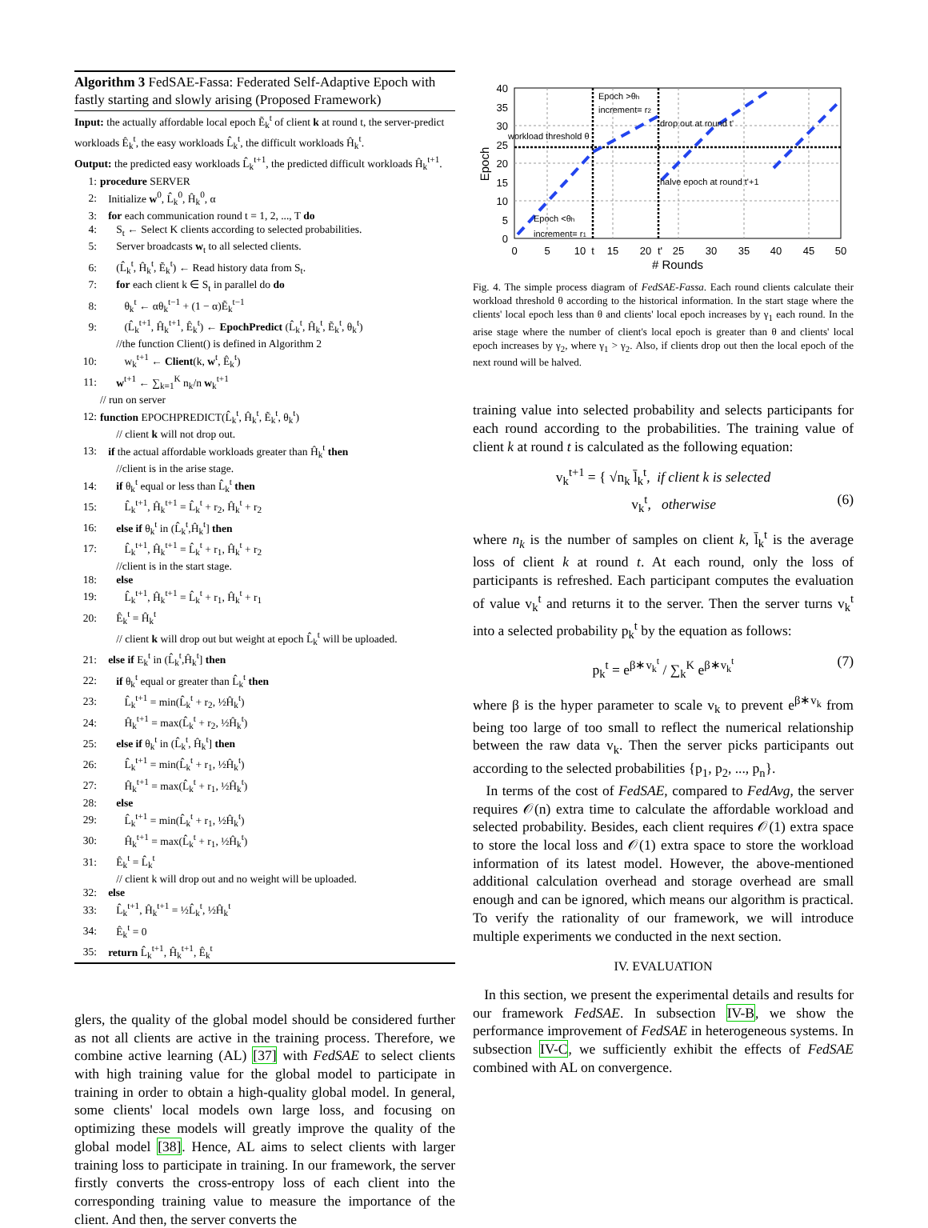Algorithm 3 FedSAE-Fassa: Federated Self-Adaptive Epoch with fastly starting and slowly arising (Proposed Framework)
Input: the actually affordable local epoch Ẽ<sub>k</sub><sup>t</sup> of client k at round t, the server-predict workloads Ê<sub>k</sub><sup>t</sup>, the easy workloads L̂<sub>k</sub><sup>t</sup>, the difficult workloads Ĥ<sub>k</sub><sup>t</sup>.
Output: the predicted easy workloads L̂<sub>k</sub><sup>t+1</sup>, the predicted difficult workloads Ĥ<sub>k</sub><sup>t+1</sup>.
1: procedure SERVER
2: Initialize w<sup>0</sup>, L̂<sub>k</sub><sup>0</sup>, Ĥ<sub>k</sub><sup>0</sup>, α
3: for each communication round t = 1, 2, ..., T do
4: S<sub>t</sub> ← Select K clients according to selected probabilities.
5: Server broadcasts w<sub>t</sub> to all selected clients.
6: (L̂<sub>k</sub><sup>t</sup>, Ĥ<sub>k</sub><sup>t</sup>, Ẽ<sub>k</sub><sup>t</sup>) ← Read history data from S<sub>t</sub>.
7: for each client k ∈ S<sub>t</sub> in parallel do do
8: θ<sub>k</sub><sup>t</sup> ← αθ<sub>k</sub><sup>t−1</sup> + (1 − α)Ẽ<sub>k</sub><sup>t−1</sup>
9: (L̂<sub>k</sub><sup>t+1</sup>, Ĥ<sub>k</sub><sup>t+1</sup>, Ê<sub>k</sub><sup>t</sup>) ← EpochPredict (L̂<sub>k</sub><sup>t</sup>, Ĥ<sub>k</sub><sup>t</sup>, Ẽ<sub>k</sub><sup>t</sup>, θ<sub>k</sub><sup>t</sup>)
//the function Client() is defined in Algorithm 2
10: w<sub>k</sub><sup>t+1</sup> ← Client(k, w<sup>t</sup>, Ê<sub>k</sub><sup>t</sup>)
11: w<sup>t+1</sup> ← ∑<sub>k=1</sub><sup>K</sup> n<sub>k</sub>/n w<sub>k</sub><sup>t+1</sup>
// run on server
12: function EPOCHPREDICT(L̂<sub>k</sub><sup>t</sup>, Ĥ<sub>k</sub><sup>t</sup>, Ẽ<sub>k</sub><sup>t</sup>, θ<sub>k</sub><sup>t</sup>)
// client k will not drop out.
13: if the actual affordable workloads greater than Ĥ<sub>k</sub><sup>t</sup> then
//client is in the arise stage.
14: if θ<sub>k</sub><sup>t</sup> equal or less than L̂<sub>k</sub><sup>t</sup> then
15: L̂<sub>k</sub><sup>t+1</sup>, Ĥ<sub>k</sub><sup>t+1</sup> = L̂<sub>k</sub><sup>t</sup> + r<sub>2</sub>, Ĥ<sub>k</sub><sup>t</sup> + r<sub>2</sub>
16: else if θ<sub>k</sub><sup>t</sup> in (L̂<sub>k</sub><sup>t</sup>,Ĥ<sub>k</sub><sup>t</sup>] then
17: L̂<sub>k</sub><sup>t+1</sup>, Ĥ<sub>k</sub><sup>t+1</sup> = L̂<sub>k</sub><sup>t</sup> + r<sub>1</sub>, Ĥ<sub>k</sub><sup>t</sup> + r<sub>2</sub>
//client is in the start stage.
18: else
19: L̂<sub>k</sub><sup>t+1</sup>, Ĥ<sub>k</sub><sup>t+1</sup> = L̂<sub>k</sub><sup>t</sup> + r<sub>1</sub>, Ĥ<sub>k</sub><sup>t</sup> + r<sub>1</sub>
20: Ê<sub>k</sub><sup>t</sup> = Ĥ<sub>k</sub><sup>t</sup>
// client k will drop out but weight at epoch L̂<sub>k</sub><sup>t</sup> will be uploaded.
21: else if E<sub>k</sub><sup>t</sup> in (L̂<sub>k</sub><sup>t</sup>,Ĥ<sub>k</sub><sup>t</sup>] then
22: if θ<sub>k</sub><sup>t</sup> equal or greater than L̂<sub>k</sub><sup>t</sup> then
23: L̂<sub>k</sub><sup>t+1</sup> = min(L̂<sub>k</sub><sup>t</sup> + r<sub>2</sub>, ½Ĥ<sub>k</sub><sup>t</sup>)
24: Ĥ<sub>k</sub><sup>t+1</sup> = max(L̂<sub>k</sub><sup>t</sup> + r<sub>2</sub>, ½Ĥ<sub>k</sub><sup>t</sup>)
25: else if θ<sub>k</sub><sup>t</sup> in (L̂<sub>k</sub><sup>t</sup>, Ĥ<sub>k</sub><sup>t</sup>] then
26: L̂<sub>k</sub><sup>t+1</sup> = min(L̂<sub>k</sub><sup>t</sup> + r<sub>1</sub>, ½Ĥ<sub>k</sub><sup>t</sup>)
27: Ĥ<sub>k</sub><sup>t+1</sup> = max(L̂<sub>k</sub><sup>t</sup> + r<sub>1</sub>, ½Ĥ<sub>k</sub><sup>t</sup>)
28: else
29: L̂<sub>k</sub><sup>t+1</sup> = min(L̂<sub>k</sub><sup>t</sup> + r<sub>1</sub>, ½Ĥ<sub>k</sub><sup>t</sup>)
30: Ĥ<sub>k</sub><sup>t+1</sup> = max(L̂<sub>k</sub><sup>t</sup> + r<sub>1</sub>, ½Ĥ<sub>k</sub><sup>t</sup>)
31: Ê<sub>k</sub><sup>t</sup> = L̂<sub>k</sub><sup>t</sup>
// client k will drop out and no weight will be uploaded.
32: else
33: L̂<sub>k</sub><sup>t+1</sup>, Ĥ<sub>k</sub><sup>t+1</sup> = ½L̂<sub>k</sub><sup>t</sup>, ½Ĥ<sub>k</sub><sup>t</sup>
34: Ê<sub>k</sub><sup>t</sup> = 0
35: return L̂<sub>k</sub><sup>t+1</sup>, Ĥ<sub>k</sub><sup>t+1</sup>, Ê<sub>k</sub><sup>t</sup>
glers, the quality of the global model should be considered further as not all clients are active in the training process. Therefore, we combine active learning (AL) [37] with FedSAE to select clients with high training value for the global model to participate in training in order to obtain a high-quality global model. In general, some clients' local models own large loss, and focusing on optimizing these models will greatly improve the quality of the global model [38]. Hence, AL aims to select clients with larger training loss to participate in training. In our framework, the server firstly converts the cross-entropy loss of each client into the corresponding training value to measure the importance of the client. And then, the server converts the
Epoch >θh
increment= r2
drop out at round t'
workload threshold θ
halve epoch at round t'+1
Epoch <θh
increment= r1
40
35
30
25
20
15
10
5
0
Epoch
0
5
10
t
15
20
t'
25
30
35
40
45
50
# Rounds
Fig. 4. The simple process diagram of FedSAE-Fassa. Each round clients calculate their workload threshold θ according to the historical information. In the start stage where the clients' local epoch less than θ and clients' local epoch increases by γ<sub>1</sub> each round. In the arise stage where the number of client's local epoch is greater than θ and clients' local epoch increases by γ<sub>2</sub>, where γ<sub>1</sub> > γ<sub>2</sub>. Also, if clients drop out then the local epoch of the next round will be halved.
training value into selected probability and selects participants for each round according to the probabilities. The training value of client k at round t is calculated as the following equation:
v<sub>k</sub><sup>t+1</sup> = { √n<sub>k</sub> l̄<sub>k</sub><sup>t</sup>, if client k is selected
v<sub>k</sub><sup>t</sup>, otherwise (6)
where n<sub>k</sub> is the number of samples on client k, l̄<sub>k</sub><sup>t</sup> is the average loss of client k at round t. At each round, only the loss of participants is refreshed. Each participant computes the evaluation of value v<sub>k</sub><sup>t</sup> and returns it to the server. Then the server turns v<sub>k</sub><sup>t</sup> into a selected probability p<sub>k</sub><sup>t</sup> by the equation as follows:
p<sub>k</sub><sup>t</sup> = e<sup>β∗v<sub>k</sub><sup>t</sup></sup> / ∑<sub>k</sub><sup>K</sup> e<sup>β∗v<sub>k</sub><sup>t</sup></sup> (7)
where β is the hyper parameter to scale v<sub>k</sub> to prevent e<sup>β∗v<sub>k</sub></sup> from being too large of too small to reflect the numerical relationship between the raw data v<sub>k</sub>. Then the server picks participants out according to the selected probabilities {p<sub>1</sub>, p<sub>2</sub>, ..., p<sub>n</sub>}.
In terms of the cost of FedSAE, compared to FedAvg, the server requires 𝒪(n) extra time to calculate the affordable workload and selected probability. Besides, each client requires 𝒪(1) extra space to store the local loss and 𝒪(1) extra space to store the workload information of its latest model. However, the above-mentioned additional calculation overhead and storage overhead are small enough and can be ignored, which means our algorithm is practical. To verify the rationality of our framework, we will introduce multiple experiments we conducted in the next section.
IV. EVALUATION
In this section, we present the experimental details and results for our framework FedSAE. In subsection IV-B, we show the performance improvement of FedSAE in heterogeneous systems. In subsection IV-C, we sufficiently exhibit the effects of FedSAE combined with AL on convergence.